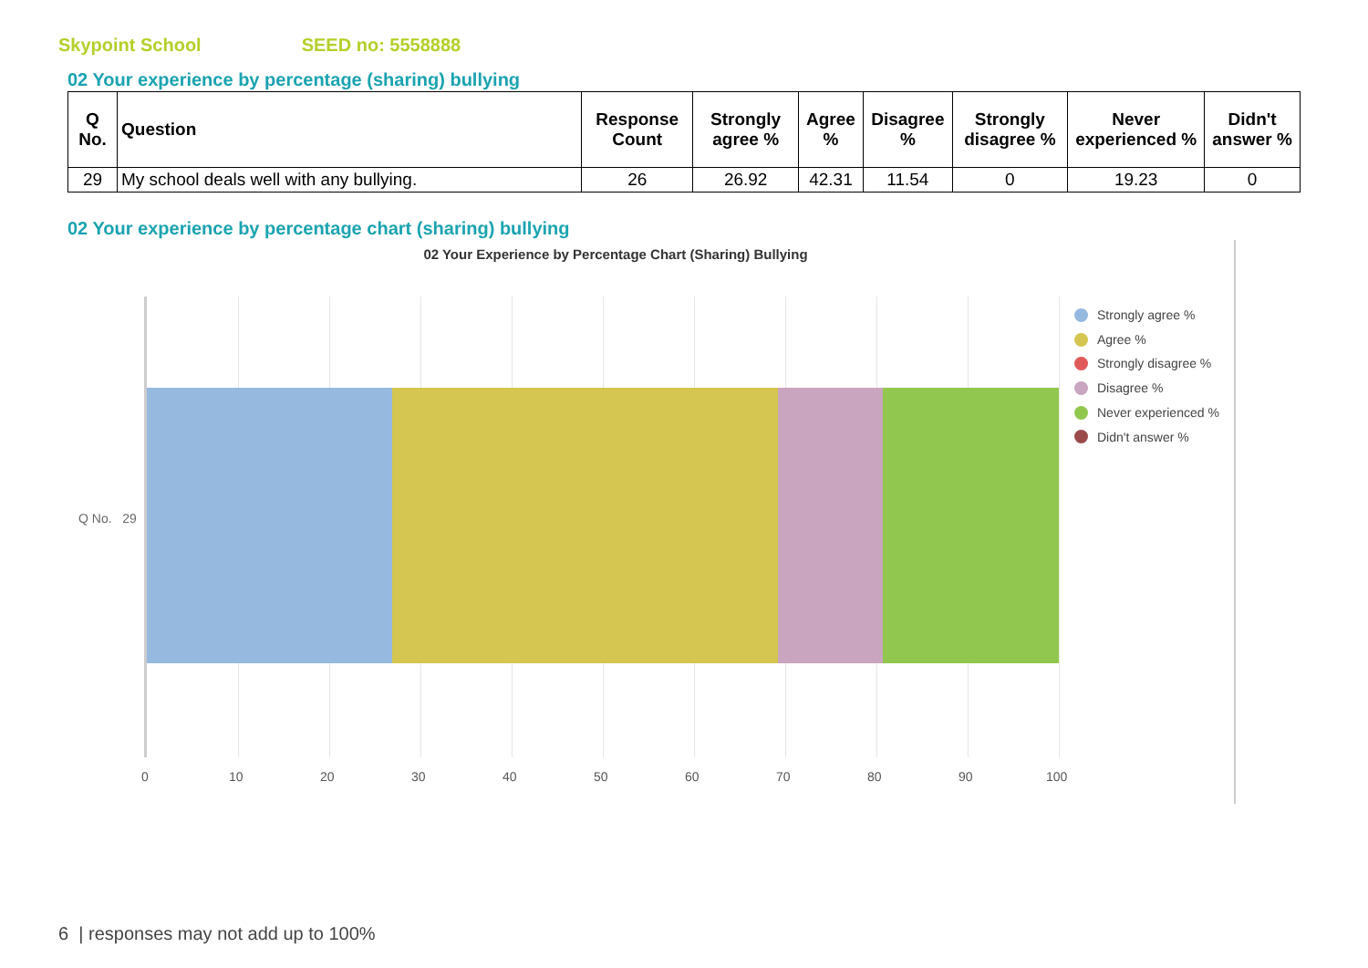Skypoint School SEED no: 5558888
02 Your experience by percentage (sharing) bullying
| Q No. | Question | Response Count | Strongly agree % | Agree % | Disagree % | Strongly disagree % | Never experienced % | Didn't answer % |
| --- | --- | --- | --- | --- | --- | --- | --- | --- |
| 29 | My school deals well with any bullying. | 26 | 26.92 | 42.31 | 11.54 | 0 | 19.23 | 0 |
02 Your experience by percentage chart (sharing) bullying
02 Your Experience by Percentage Chart (Sharing) Bullying
Q No. 29
0 10 20 30 40 50 60 70 80 90 100
Strongly agree %
Agree %
Strongly disagree %
Disagree %
Never experienced %
Didn't answer %
6 | responses may not add up to 100%